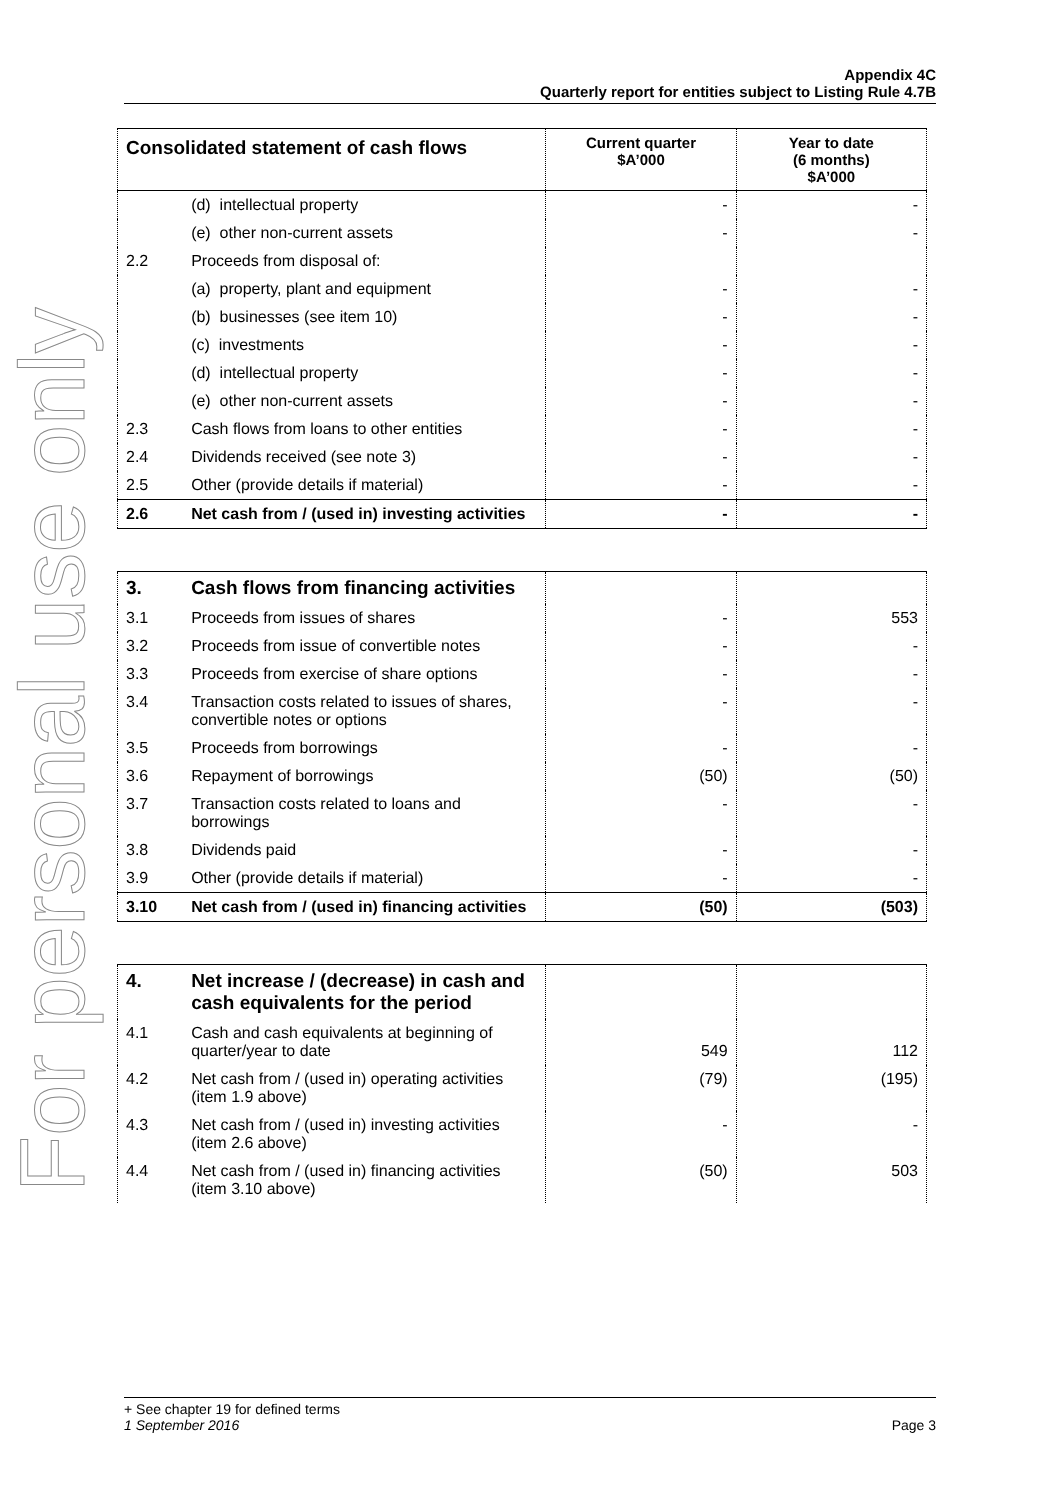For personal use only
Appendix 4C
Quarterly report for entities subject to Listing Rule 4.7B
| Consolidated statement of cash flows | | Current quarter $A’000 | Year to date (6 months) $A’000 |
| --- | --- | --- | --- |
| | (d) intellectual property | - | - |
| | (e) other non-current assets | - | - |
| 2.2 | Proceeds from disposal of: | | |
| | (a) property, plant and equipment | - | - |
| | (b) businesses (see item 10) | - | - |
| | (c) investments | - | - |
| | (d) intellectual property | - | - |
| | (e) other non-current assets | - | - |
| 2.3 | Cash flows from loans to other entities | - | - |
| 2.4 | Dividends received (see note 3) | - | - |
| 2.5 | Other (provide details if material) | - | - |
| 2.6 | Net cash from / (used in) investing activities | - | - |
| 3. | Cash flows from financing activities | | |
| 3.1 | Proceeds from issues of shares | - | 553 |
| 3.2 | Proceeds from issue of convertible notes | - | - |
| 3.3 | Proceeds from exercise of share options | - | - |
| 3.4 | Transaction costs related to issues of shares, convertible notes or options | - | - |
| 3.5 | Proceeds from borrowings | - | - |
| 3.6 | Repayment of borrowings | (50) | (50) |
| 3.7 | Transaction costs related to loans and borrowings | - | - |
| 3.8 | Dividends paid | - | - |
| 3.9 | Other (provide details if material) | - | - |
| 3.10 | Net cash from / (used in) financing activities | (50) | (503) |
| 4. | Net increase / (decrease) in cash and cash equivalents for the period | | |
| 4.1 | Cash and cash equivalents at beginning of quarter/year to date | 549 | 112 |
| 4.2 | Net cash from / (used in) operating activities (item 1.9 above) | (79) | (195) |
| 4.3 | Net cash from / (used in) investing activities (item 2.6 above) | - | - |
| 4.4 | Net cash from / (used in) financing activities (item 3.10 above) | (50) | 503 |
+ See chapter 19 for defined terms
1 September 2016 Page 3